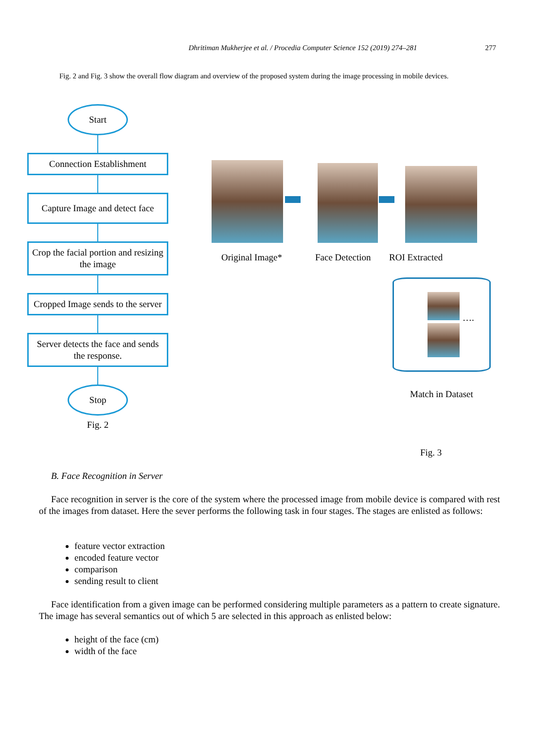Dhritiman Mukherjee et al. / Procedia Computer Science 152 (2019) 274–281 277
Fig. 2 and Fig. 3 show the overall flow diagram and overview of the proposed system during the image processing in mobile devices.
Start
Connection Establishment
Capture Image and detect face
Crop the facial portion and resizing the image
Cropped Image sends to the server
Server detects the face and sends the response.
Stop
Fig. 2
Original Image* Face Detection ROI Extracted
….
Match in Dataset
Fig. 3
B. Face Recognition in Server
Face recognition in server is the core of the system where the processed image from mobile device is compared with rest of the images from dataset. Here the sever performs the following task in four stages. The stages are enlisted as follows:
feature vector extraction
encoded feature vector
comparison
sending result to client
Face identification from a given image can be performed considering multiple parameters as a pattern to create signature. The image has several semantics out of which 5 are selected in this approach as enlisted below:
height of the face (cm)
width of the face